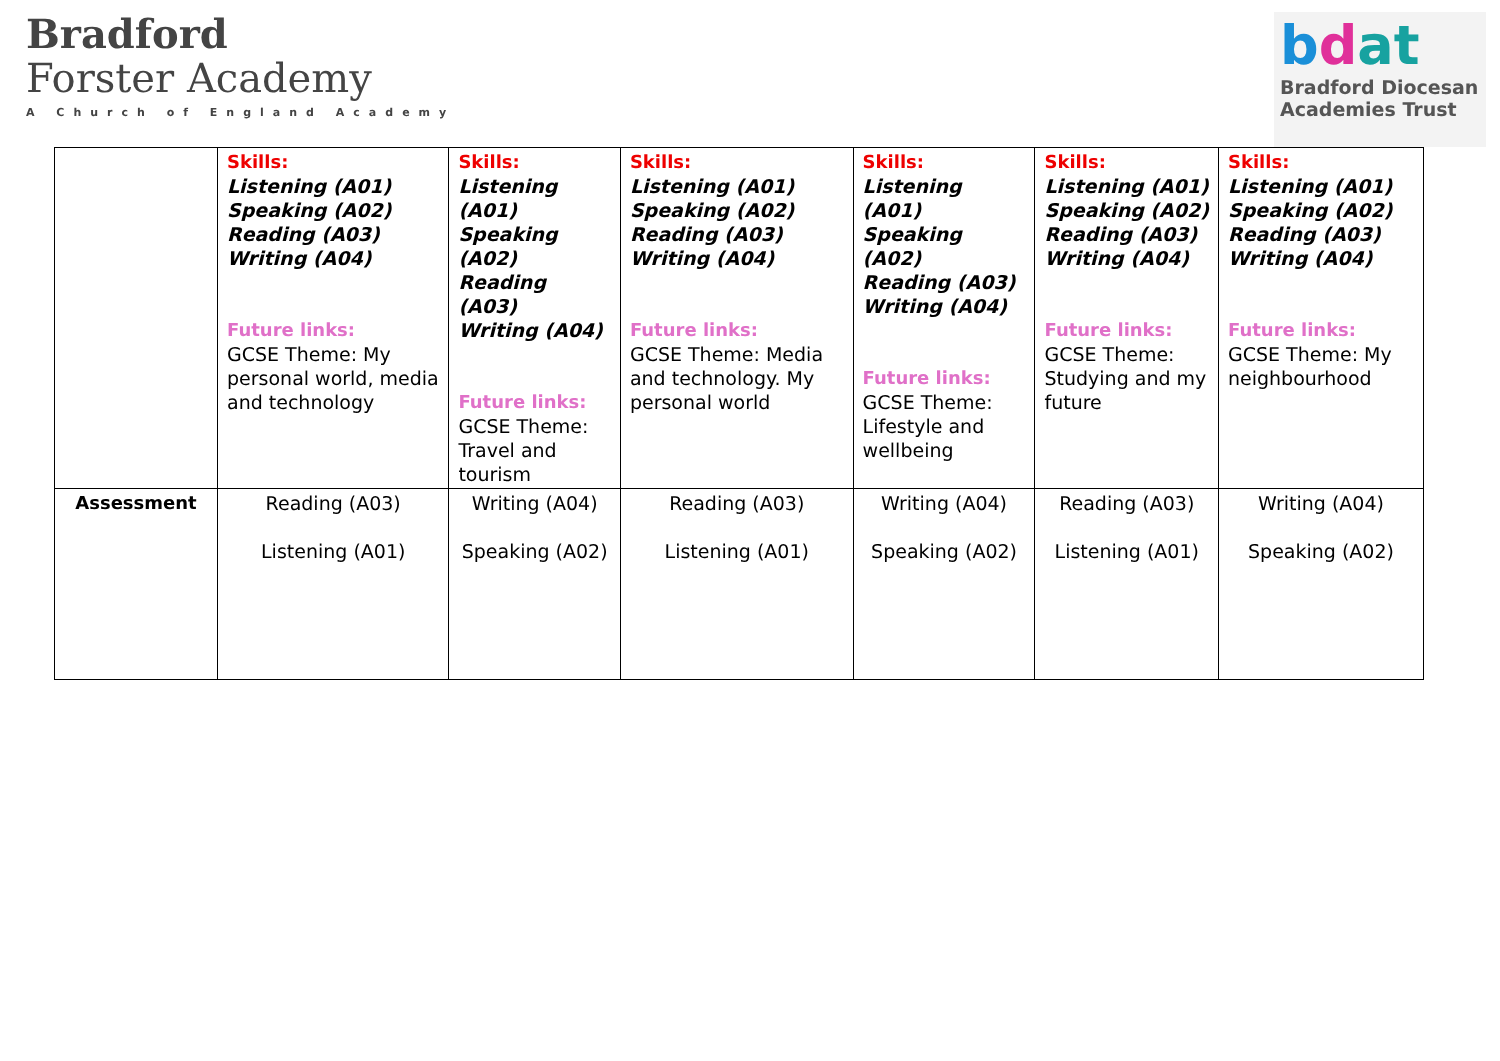Bradford
Forster Academy
A Church of England Academy
bdat
Bradford Diocesan
Academies Trust
| | Skills: Listening (A01) Speaking (A02) Reading (A03) Writing (A04) Future links: GCSE Theme: My personal world, media and technology | Skills: Listening (A01) Speaking (A02) Reading (A03) Writing (A04) Future links: GCSE Theme: Travel and tourism | Skills: Listening (A01) Speaking (A02) Reading (A03) Writing (A04) Future links: GCSE Theme: Media and technology. My personal world | Skills: Listening (A01) Speaking (A02) Reading (A03) Writing (A04) Future links: GCSE Theme: Lifestyle and wellbeing | Skills: Listening (A01) Speaking (A02) Reading (A03) Writing (A04) Future links: GCSE Theme: Studying and my future | Skills: Listening (A01) Speaking (A02) Reading (A03) Writing (A04) Future links: GCSE Theme: My neighbourhood |
| Assessment | Reading (A03) Listening (A01) | Writing (A04) Speaking (A02) | Reading (A03) Listening (A01) | Writing (A04) Speaking (A02) | Reading (A03) Listening (A01) | Writing (A04) Speaking (A02) |